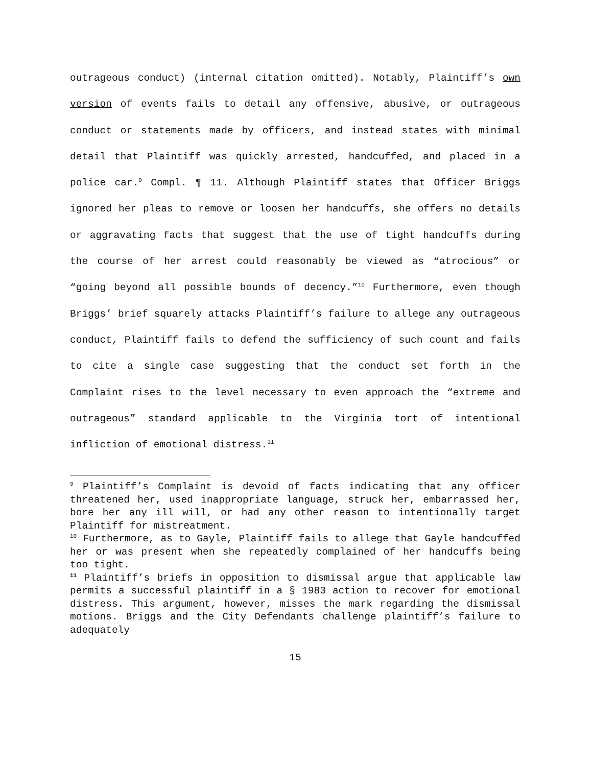outrageous conduct) (internal citation omitted). Notably, Plaintiff’s own version of events fails to detail any offensive, abusive, or outrageous conduct or statements made by officers, and instead states with minimal detail that Plaintiff was quickly arrested, handcuffed, and placed in a police car.<sup>9</sup> Compl. ¶ 11. Although Plaintiff states that Officer Briggs ignored her pleas to remove or loosen her handcuffs, she offers no details or aggravating facts that suggest that the use of tight handcuffs during the course of her arrest could reasonably be viewed as “atrocious” or “going beyond all possible bounds of decency.”<sup>10</sup> Furthermore, even though Briggs’ brief squarely attacks Plaintiff’s failure to allege any outrageous conduct, Plaintiff fails to defend the sufficiency of such count and fails to cite a single case suggesting that the conduct set forth in the Complaint rises to the level necessary to even approach the “extreme and outrageous” standard applicable to the Virginia tort of intentional infliction of emotional distress.<sup>11</sup>
<sup>9</sup> Plaintiff’s Complaint is devoid of facts indicating that any officer threatened her, used inappropriate language, struck her, embarrassed her, bore her any ill will, or had any other reason to intentionally target Plaintiff for mistreatment.
<sup>10</sup> Furthermore, as to Gayle, Plaintiff fails to allege that Gayle handcuffed her or was present when she repeatedly complained of her handcuffs being too tight.
<sup>11</sup> Plaintiff’s briefs in opposition to dismissal argue that applicable law permits a successful plaintiff in a § 1983 action to recover for emotional distress. This argument, however, misses the mark regarding the dismissal motions. Briggs and the City Defendants challenge plaintiff’s failure to adequately
15